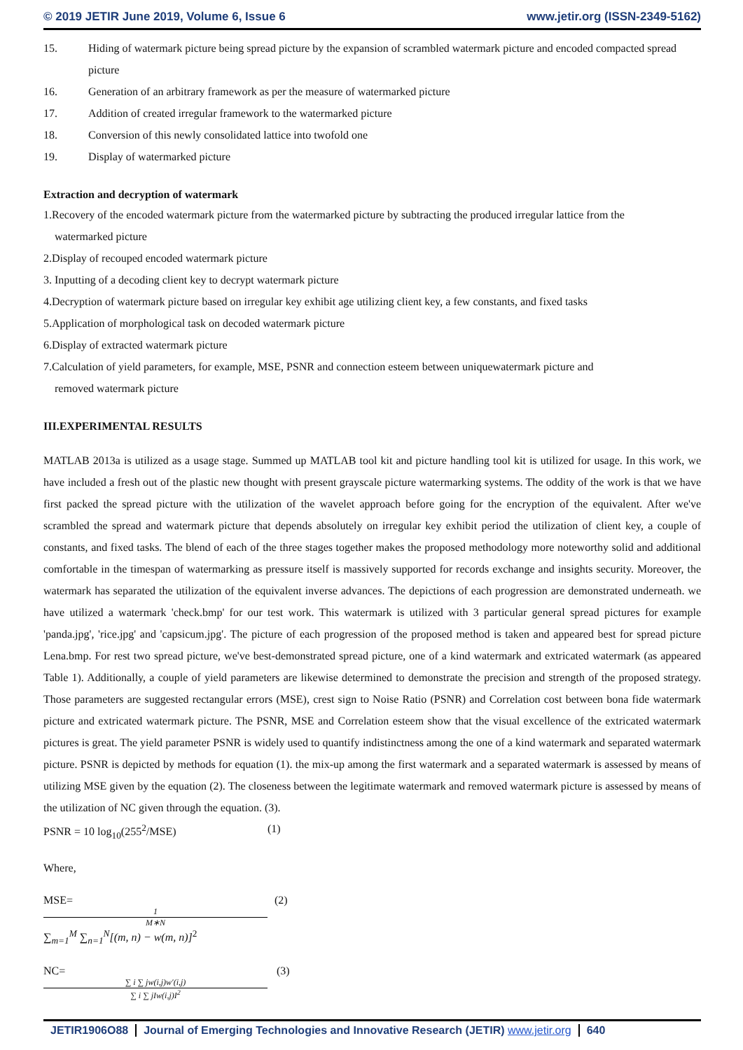© 2019 JETIR June 2019, Volume 6, Issue 6 www.jetir.org (ISSN-2349-5162)
15. Hiding of watermark picture being spread picture by the expansion of scrambled watermark picture and encoded compacted spread picture
16. Generation of an arbitrary framework as per the measure of watermarked picture
17. Addition of created irregular framework to the watermarked picture
18. Conversion of this newly consolidated lattice into twofold one
19. Display of watermarked picture
Extraction and decryption of watermark
1.Recovery of the encoded watermark picture from the watermarked picture by subtracting the produced irregular lattice from the
watermarked picture
2.Display of recouped encoded watermark picture
3. Inputting of a decoding client key to decrypt watermark picture
4.Decryption of watermark picture based on irregular key exhibit age utilizing client key, a few constants, and fixed tasks
5.Application of morphological task on decoded watermark picture
6.Display of extracted watermark picture
7.Calculation of yield parameters, for example, MSE, PSNR and connection esteem between uniquewatermark picture and
removed watermark picture
III.EXPERIMENTAL RESULTS
MATLAB 2013a is utilized as a usage stage. Summed up MATLAB tool kit and picture handling tool kit is utilized for usage. In this work, we have included a fresh out of the plastic new thought with present grayscale picture watermarking systems. The oddity of the work is that we have first packed the spread picture with the utilization of the wavelet approach before going for the encryption of the equivalent. After we've scrambled the spread and watermark picture that depends absolutely on irregular key exhibit period the utilization of client key, a couple of constants, and fixed tasks. The blend of each of the three stages together makes the proposed methodology more noteworthy solid and additional comfortable in the timespan of watermarking as pressure itself is massively supported for records exchange and insights security. Moreover, the watermark has separated the utilization of the equivalent inverse advances. The depictions of each progression are demonstrated underneath. we have utilized a watermark 'check.bmp' for our test work. This watermark is utilized with 3 particular general spread pictures for example 'panda.jpg', 'rice.jpg' and 'capsicum.jpg'. The picture of each progression of the proposed method is taken and appeared best for spread picture Lena.bmp. For rest two spread picture, we've best-demonstrated spread picture, one of a kind watermark and extricated watermark (as appeared Table 1). Additionally, a couple of yield parameters are likewise determined to demonstrate the precision and strength of the proposed strategy. Those parameters are suggested rectangular errors (MSE), crest sign to Noise Ratio (PSNR) and Correlation cost between bona fide watermark picture and extricated watermark picture. The PSNR, MSE and Correlation esteem show that the visual excellence of the extricated watermark pictures is great. The yield parameter PSNR is widely used to quantify indistinctness among the one of a kind watermark and separated watermark picture. PSNR is depicted by methods for equation (1). the mix-up among the first watermark and a separated watermark is assessed by means of utilizing MSE given by the equation (2). The closeness between the legitimate watermark and removed watermark picture is assessed by means of the utilization of NC given through the equation. (3).
PSNR = 10 log<sub>10</sub>(255<sup>2</sup>/MSE) (1)
Where,
MSE= 1 M∗N ∑<sub>m=1</sub><sup>M</sup> ∑<sub>n=1</sub><sup>N</sup>[(m, n) − w(m, n)]<sup>2</sup> (2)
NC= ∑ i ∑ jw(i,j)w′(i,j) ∑ i ∑ jIw(i,j)I<sup>2</sup> (3)
JETIR1906O88 Journal of Emerging Technologies and Innovative Research (JETIR) www.jetir.org
640